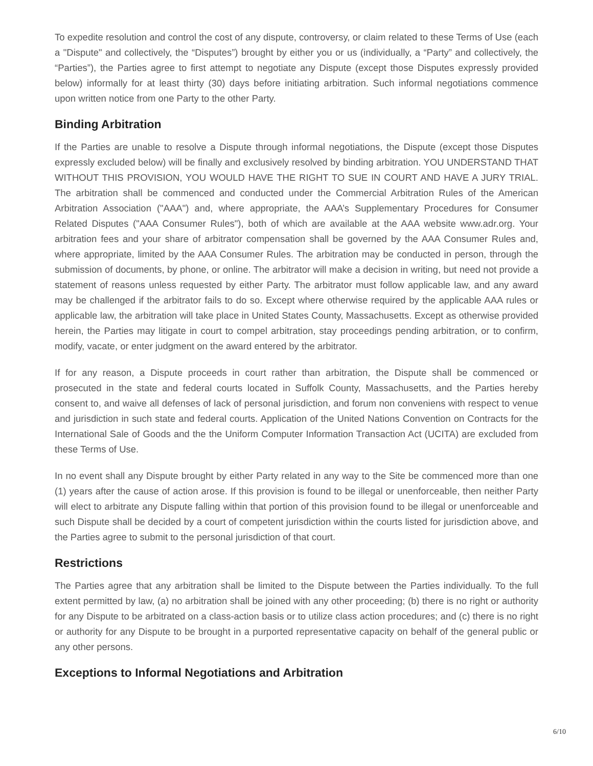To expedite resolution and control the cost of any dispute, controversy, or claim related to these Terms of Use (each a "Dispute" and collectively, the “Disputes”) brought by either you or us (individually, a “Party” and collectively, the “Parties”), the Parties agree to first attempt to negotiate any Dispute (except those Disputes expressly provided below) informally for at least thirty (30) days before initiating arbitration. Such informal negotiations commence upon written notice from one Party to the other Party.
Binding Arbitration
If the Parties are unable to resolve a Dispute through informal negotiations, the Dispute (except those Disputes expressly excluded below) will be finally and exclusively resolved by binding arbitration. YOU UNDERSTAND THAT WITHOUT THIS PROVISION, YOU WOULD HAVE THE RIGHT TO SUE IN COURT AND HAVE A JURY TRIAL. The arbitration shall be commenced and conducted under the Commercial Arbitration Rules of the American Arbitration Association ("AAA") and, where appropriate, the AAA’s Supplementary Procedures for Consumer Related Disputes ("AAA Consumer Rules"), both of which are available at the AAA website www.adr.org. Your arbitration fees and your share of arbitrator compensation shall be governed by the AAA Consumer Rules and, where appropriate, limited by the AAA Consumer Rules. The arbitration may be conducted in person, through the submission of documents, by phone, or online. The arbitrator will make a decision in writing, but need not provide a statement of reasons unless requested by either Party. The arbitrator must follow applicable law, and any award may be challenged if the arbitrator fails to do so. Except where otherwise required by the applicable AAA rules or applicable law, the arbitration will take place in United States County, Massachusetts. Except as otherwise provided herein, the Parties may litigate in court to compel arbitration, stay proceedings pending arbitration, or to confirm, modify, vacate, or enter judgment on the award entered by the arbitrator.
If for any reason, a Dispute proceeds in court rather than arbitration, the Dispute shall be commenced or prosecuted in the state and federal courts located in Suffolk County, Massachusetts, and the Parties hereby consent to, and waive all defenses of lack of personal jurisdiction, and forum non conveniens with respect to venue and jurisdiction in such state and federal courts. Application of the United Nations Convention on Contracts for the International Sale of Goods and the the Uniform Computer Information Transaction Act (UCITA) are excluded from these Terms of Use.
In no event shall any Dispute brought by either Party related in any way to the Site be commenced more than one (1) years after the cause of action arose. If this provision is found to be illegal or unenforceable, then neither Party will elect to arbitrate any Dispute falling within that portion of this provision found to be illegal or unenforceable and such Dispute shall be decided by a court of competent jurisdiction within the courts listed for jurisdiction above, and the Parties agree to submit to the personal jurisdiction of that court.
Restrictions
The Parties agree that any arbitration shall be limited to the Dispute between the Parties individually. To the full extent permitted by law, (a) no arbitration shall be joined with any other proceeding; (b) there is no right or authority for any Dispute to be arbitrated on a class-action basis or to utilize class action procedures; and (c) there is no right or authority for any Dispute to be brought in a purported representative capacity on behalf of the general public or any other persons.
Exceptions to Informal Negotiations and Arbitration
6/10